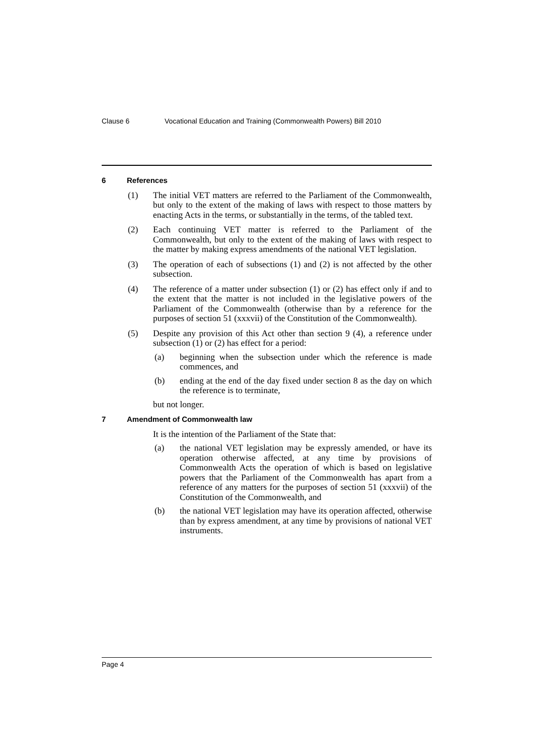Clause 6 Vocational Education and Training (Commonwealth Powers) Bill 2010
6 References
(1) The initial VET matters are referred to the Parliament of the Commonwealth, but only to the extent of the making of laws with respect to those matters by enacting Acts in the terms, or substantially in the terms, of the tabled text.
(2) Each continuing VET matter is referred to the Parliament of the Commonwealth, but only to the extent of the making of laws with respect to the matter by making express amendments of the national VET legislation.
(3) The operation of each of subsections (1) and (2) is not affected by the other subsection.
(4) The reference of a matter under subsection (1) or (2) has effect only if and to the extent that the matter is not included in the legislative powers of the Parliament of the Commonwealth (otherwise than by a reference for the purposes of section 51 (xxxvii) of the Constitution of the Commonwealth).
(5) Despite any provision of this Act other than section 9 (4), a reference under subsection (1) or (2) has effect for a period:
(a) beginning when the subsection under which the reference is made commences, and
(b) ending at the end of the day fixed under section 8 as the day on which the reference is to terminate,
but not longer.
7 Amendment of Commonwealth law
It is the intention of the Parliament of the State that:
(a) the national VET legislation may be expressly amended, or have its operation otherwise affected, at any time by provisions of Commonwealth Acts the operation of which is based on legislative powers that the Parliament of the Commonwealth has apart from a reference of any matters for the purposes of section 51 (xxxvii) of the Constitution of the Commonwealth, and
(b) the national VET legislation may have its operation affected, otherwise than by express amendment, at any time by provisions of national VET instruments.
Page 4